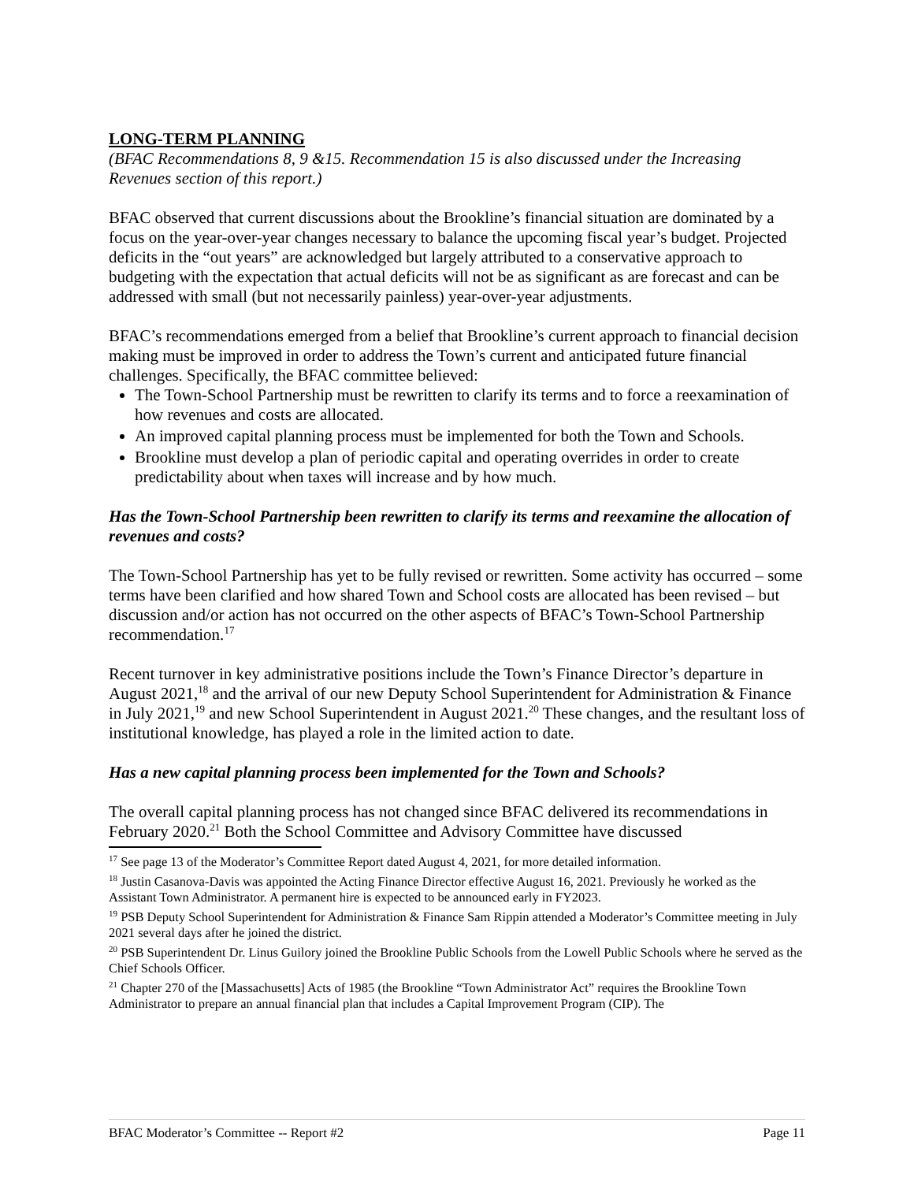LONG-TERM PLANNING
(BFAC Recommendations 8, 9 &15. Recommendation 15 is also discussed under the Increasing Revenues section of this report.)
BFAC observed that current discussions about the Brookline’s financial situation are dominated by a focus on the year-over-year changes necessary to balance the upcoming fiscal year’s budget. Projected deficits in the “out years” are acknowledged but largely attributed to a conservative approach to budgeting with the expectation that actual deficits will not be as significant as are forecast and can be addressed with small (but not necessarily painless) year-over-year adjustments.
BFAC’s recommendations emerged from a belief that Brookline’s current approach to financial decision making must be improved in order to address the Town’s current and anticipated future financial challenges. Specifically, the BFAC committee believed:
The Town-School Partnership must be rewritten to clarify its terms and to force a reexamination of how revenues and costs are allocated.
An improved capital planning process must be implemented for both the Town and Schools.
Brookline must develop a plan of periodic capital and operating overrides in order to create predictability about when taxes will increase and by how much.
Has the Town-School Partnership been rewritten to clarify its terms and reexamine the allocation of revenues and costs?
The Town-School Partnership has yet to be fully revised or rewritten. Some activity has occurred – some terms have been clarified and how shared Town and School costs are allocated has been revised – but discussion and/or action has not occurred on the other aspects of BFAC’s Town-School Partnership recommendation.<sup>17</sup>
Recent turnover in key administrative positions include the Town’s Finance Director’s departure in August 2021,<sup>18</sup> and the arrival of our new Deputy School Superintendent for Administration & Finance in July 2021,<sup>19</sup> and new School Superintendent in August 2021.<sup>20</sup> These changes, and the resultant loss of institutional knowledge, has played a role in the limited action to date.
Has a new capital planning process been implemented for the Town and Schools?
The overall capital planning process has not changed since BFAC delivered its recommendations in February 2020.<sup>21</sup> Both the School Committee and Advisory Committee have discussed
<sup>17</sup> See page 13 of the Moderator’s Committee Report dated August 4, 2021, for more detailed information.
<sup>18</sup> Justin Casanova-Davis was appointed the Acting Finance Director effective August 16, 2021. Previously he worked as the Assistant Town Administrator. A permanent hire is expected to be announced early in FY2023.
<sup>19</sup> PSB Deputy School Superintendent for Administration & Finance Sam Rippin attended a Moderator’s Committee meeting in July 2021 several days after he joined the district.
<sup>20</sup> PSB Superintendent Dr. Linus Guilory joined the Brookline Public Schools from the Lowell Public Schools where he served as the Chief Schools Officer.
<sup>21</sup> Chapter 270 of the [Massachusetts] Acts of 1985 (the Brookline “Town Administrator Act” requires the Brookline Town Administrator to prepare an annual financial plan that includes a Capital Improvement Program (CIP). The
BFAC Moderator’s Committee -- Report #2 Page 11